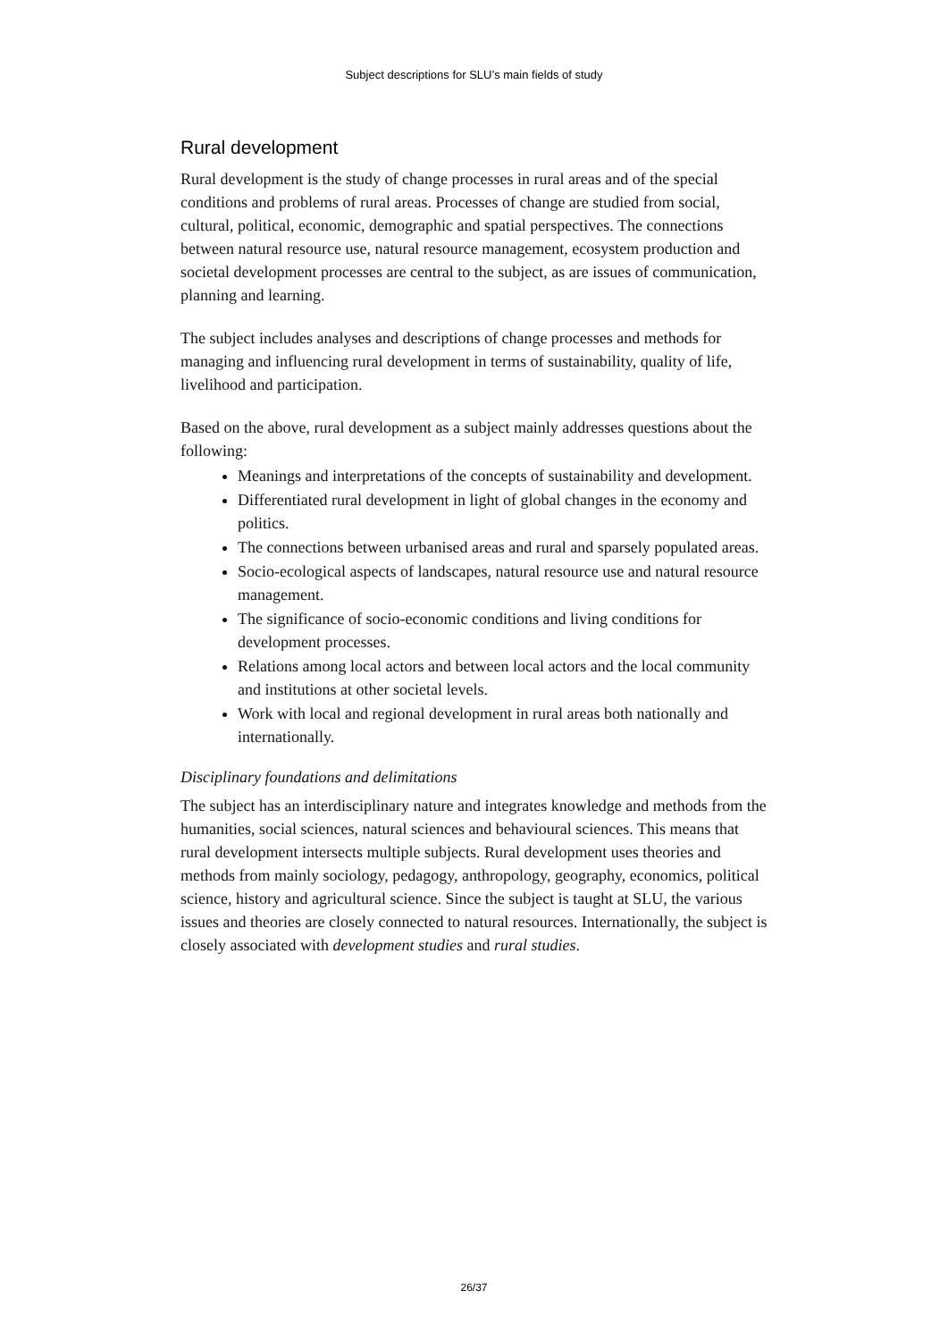Subject descriptions for SLU’s main fields of study
Rural development
Rural development is the study of change processes in rural areas and of the special conditions and problems of rural areas. Processes of change are studied from social, cultural, political, economic, demographic and spatial perspectives. The connections between natural resource use, natural resource management, ecosystem production and societal development processes are central to the subject, as are issues of communication, planning and learning.
The subject includes analyses and descriptions of change processes and methods for managing and influencing rural development in terms of sustainability, quality of life, livelihood and participation.
Based on the above, rural development as a subject mainly addresses questions about the following:
Meanings and interpretations of the concepts of sustainability and development.
Differentiated rural development in light of global changes in the economy and politics.
The connections between urbanised areas and rural and sparsely populated areas.
Socio-ecological aspects of landscapes, natural resource use and natural resource management.
The significance of socio-economic conditions and living conditions for development processes.
Relations among local actors and between local actors and the local community and institutions at other societal levels.
Work with local and regional development in rural areas both nationally and internationally.
Disciplinary foundations and delimitations
The subject has an interdisciplinary nature and integrates knowledge and methods from the humanities, social sciences, natural sciences and behavioural sciences. This means that rural development intersects multiple subjects. Rural development uses theories and methods from mainly sociology, pedagogy, anthropology, geography, economics, political science, history and agricultural science. Since the subject is taught at SLU, the various issues and theories are closely connected to natural resources. Internationally, the subject is closely associated with development studies and rural studies.
26/37